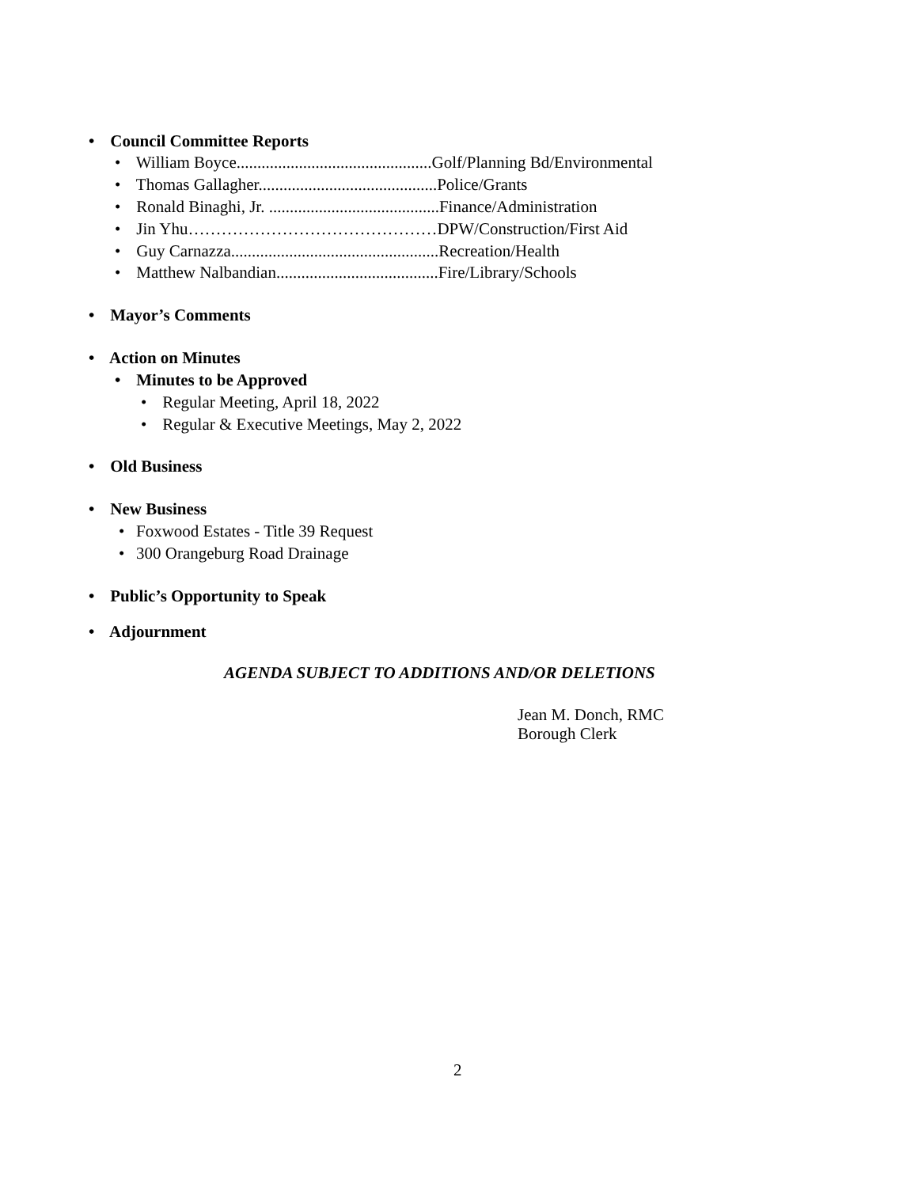• Council Committee Reports
• William Boyce...............................................Golf/Planning Bd/Environmental
• Thomas Gallagher...........................................Police/Grants
• Ronald Binaghi, Jr. .........................................Finance/Administration
• Jin Yhu………………………………………DPW/Construction/First Aid
• Guy Carnazza..................................................Recreation/Health
• Matthew Nalbandian.......................................Fire/Library/Schools
• Mayor’s Comments
• Action on Minutes
• Minutes to be Approved
• Regular Meeting, April 18, 2022
• Regular & Executive Meetings, May 2, 2022
• Old Business
• New Business
• Foxwood Estates - Title 39 Request
• 300 Orangeburg Road Drainage
• Public’s Opportunity to Speak
• Adjournment
AGENDA SUBJECT TO ADDITIONS AND/OR DELETIONS
Jean M. Donch, RMC
Borough Clerk
2